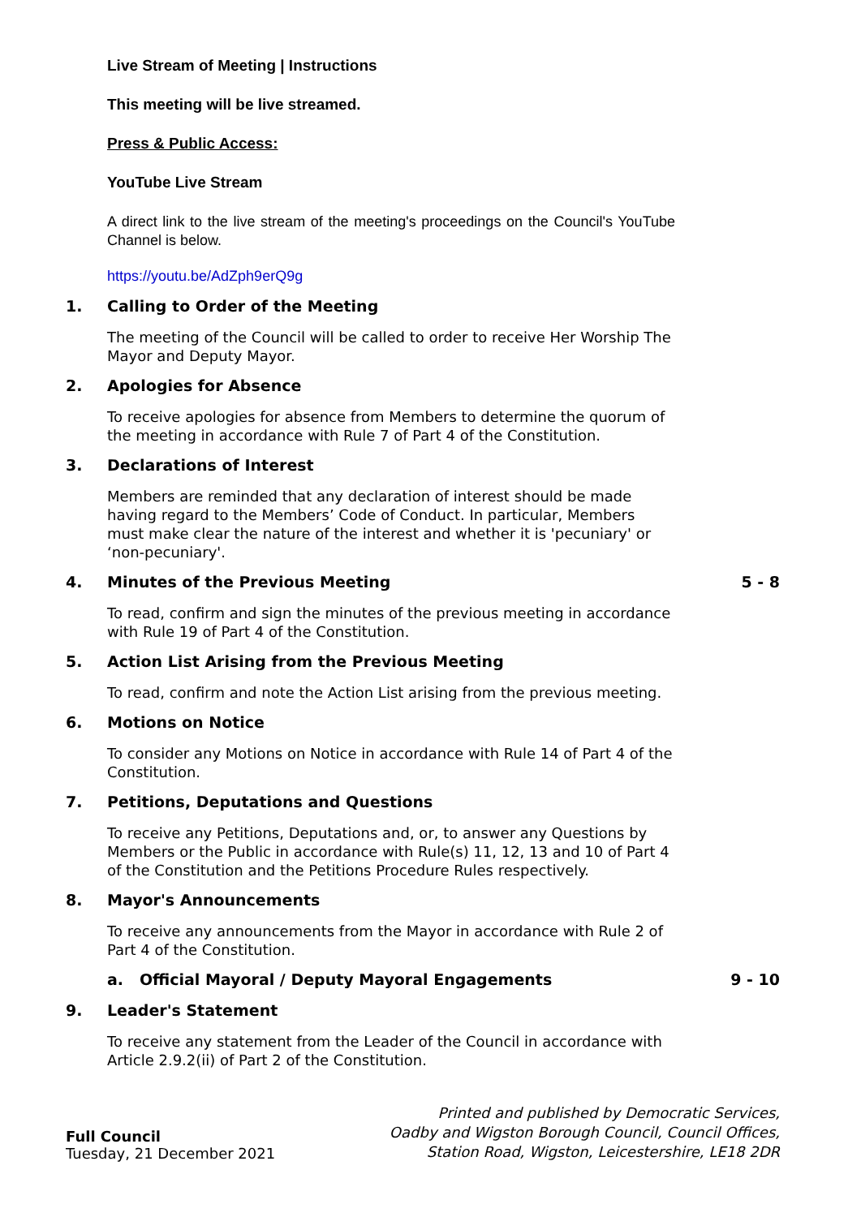Live Stream of Meeting | Instructions
This meeting will be live streamed.
Press & Public Access:
YouTube Live Stream
A direct link to the live stream of the meeting's proceedings on the Council's YouTube Channel is below.
https://youtu.be/AdZph9erQ9g
1. Calling to Order of the Meeting
The meeting of the Council will be called to order to receive Her Worship The Mayor and Deputy Mayor.
2. Apologies for Absence
To receive apologies for absence from Members to determine the quorum of the meeting in accordance with Rule 7 of Part 4 of the Constitution.
3. Declarations of Interest
Members are reminded that any declaration of interest should be made having regard to the Members’ Code of Conduct. In particular, Members must make clear the nature of the interest and whether it is 'pecuniary' or ‘non-pecuniary'.
4. Minutes of the Previous Meeting 5 - 8
To read, confirm and sign the minutes of the previous meeting in accordance with Rule 19 of Part 4 of the Constitution.
5. Action List Arising from the Previous Meeting
To read, confirm and note the Action List arising from the previous meeting.
6. Motions on Notice
To consider any Motions on Notice in accordance with Rule 14 of Part 4 of the Constitution.
7. Petitions, Deputations and Questions
To receive any Petitions, Deputations and, or, to answer any Questions by Members or the Public in accordance with Rule(s) 11, 12, 13 and 10 of Part 4 of the Constitution and the Petitions Procedure Rules respectively.
8. Mayor's Announcements
To receive any announcements from the Mayor in accordance with Rule 2 of Part 4 of the Constitution.
a. Official Mayoral / Deputy Mayoral Engagements 9 - 10
9. Leader's Statement
To receive any statement from the Leader of the Council in accordance with Article 2.9.2(ii) of Part 2 of the Constitution.
Full Council
Tuesday, 21 December 2021
Printed and published by Democratic Services,
Oadby and Wigston Borough Council, Council Offices,
Station Road, Wigston, Leicestershire, LE18 2DR